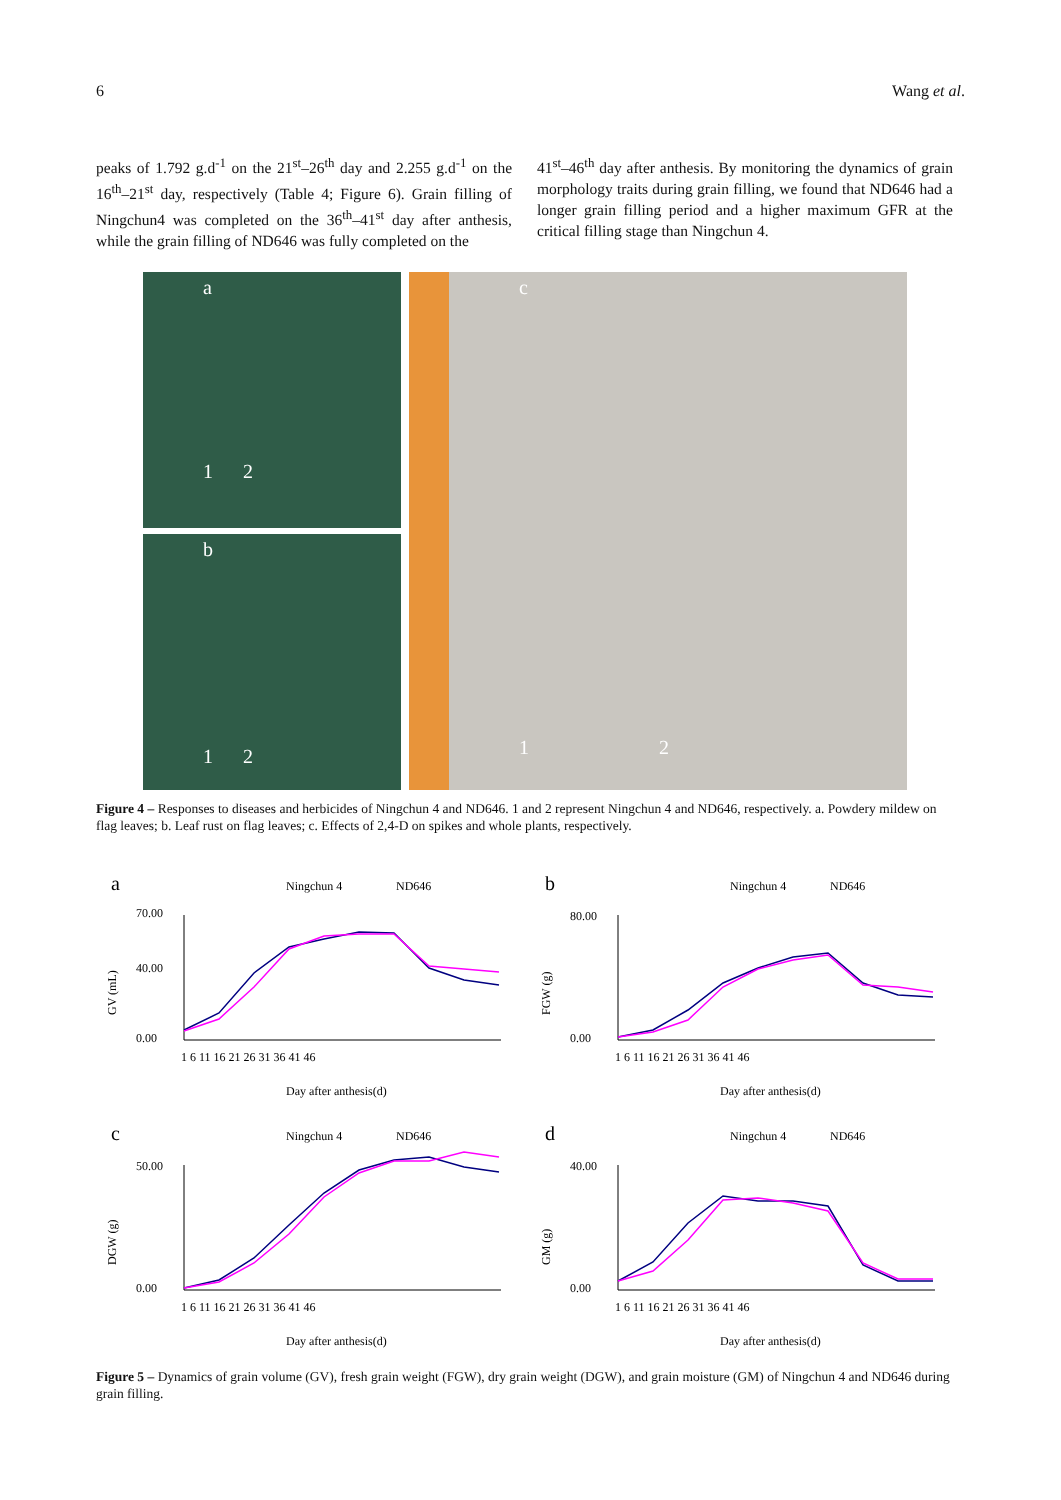6 Wang et al.
peaks of 1.792 g.d<sup>-1</sup> on the 21<sup>st</sup>–26<sup>th</sup> day and 2.255 g.d<sup>-1</sup> on the 16<sup>th</sup>–21<sup>st</sup> day, respectively (Table 4; Figure 6). Grain filling of Ningchun4 was completed on the 36<sup>th</sup>–41<sup>st</sup> day after anthesis, while the grain filling of ND646 was fully completed on the
41<sup>st</sup>–46<sup>th</sup> day after anthesis. By monitoring the dynamics of grain morphology traits during grain filling, we found that ND646 had a longer grain filling period and a higher maximum GFR at the critical filling stage than Ningchun 4.
a
1 2
b
1 2
c
1 2
Figure 4 – Responses to diseases and herbicides of Ningchun 4 and ND646. 1 and 2 represent Ningchun 4 and ND646, respectively. a. Powdery mildew on flag leaves; b. Leaf rust on flag leaves; c. Effects of 2,4-D on spikes and whole plants, respectively.
a
Ningchun 4
ND646
GV (mL)
70.00
40.00
0.00
1 6 11 16 21 26 31 36 41 46
Day after anthesis(d)
b
Ningchun 4
ND646
FGW (g)
80.00
0.00
1 6 11 16 21 26 31 36 41 46
Day after anthesis(d)
c
Ningchun 4
ND646
DGW (g)
50.00
0.00
1 6 11 16 21 26 31 36 41 46
Day after anthesis(d)
d
Ningchun 4
ND646
GM (g)
40.00
0.00
1 6 11 16 21 26 31 36 41 46
Day after anthesis(d)
Figure 5 – Dynamics of grain volume (GV), fresh grain weight (FGW), dry grain weight (DGW), and grain moisture (GM) of Ningchun 4 and ND646 during grain filling.